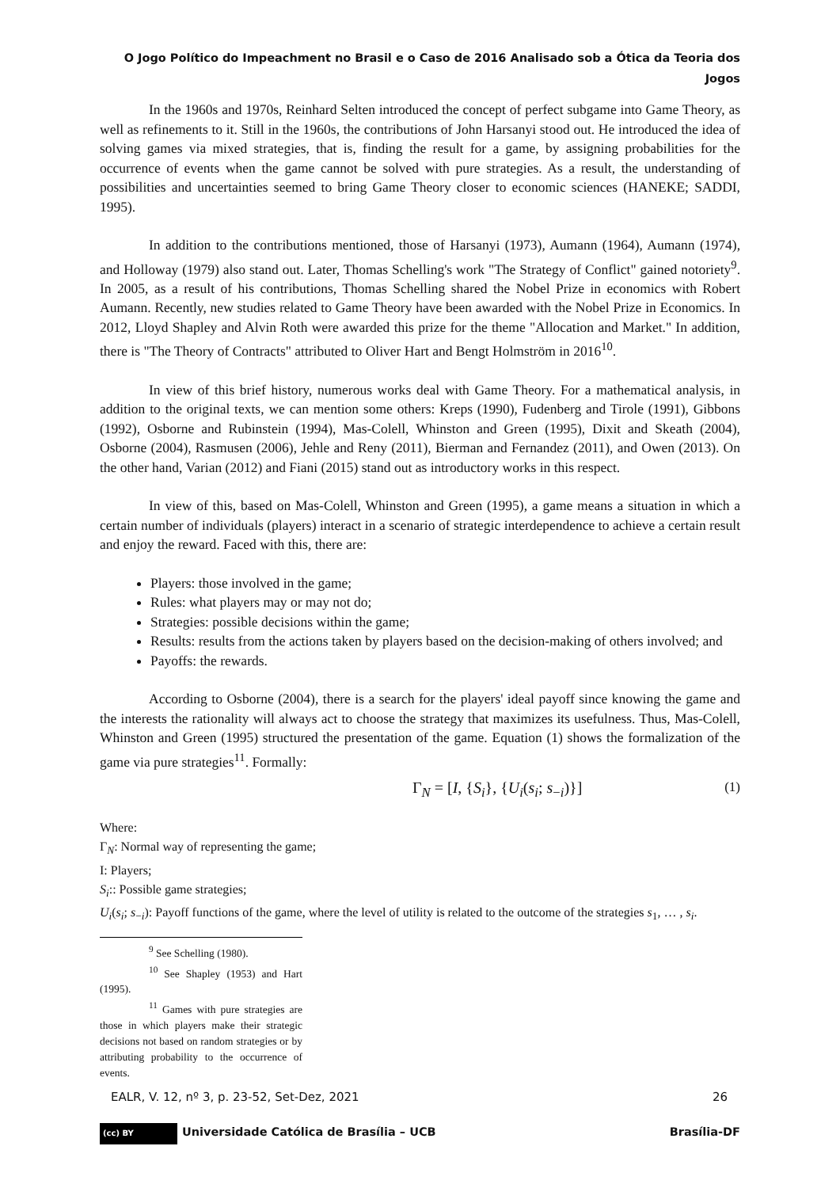O Jogo Político do Impeachment no Brasil e o Caso de 2016 Analisado sob a Ótica da Teoria dos
Jogos
In the 1960s and 1970s, Reinhard Selten introduced the concept of perfect subgame into Game Theory, as well as refinements to it. Still in the 1960s, the contributions of John Harsanyi stood out. He introduced the idea of solving games via mixed strategies, that is, finding the result for a game, by assigning probabilities for the occurrence of events when the game cannot be solved with pure strategies. As a result, the understanding of possibilities and uncertainties seemed to bring Game Theory closer to economic sciences (HANEKE; SADDI, 1995).
In addition to the contributions mentioned, those of Harsanyi (1973), Aumann (1964), Aumann (1974), and Holloway (1979) also stand out. Later, Thomas Schelling's work "The Strategy of Conflict" gained notoriety<sup>9</sup>. In 2005, as a result of his contributions, Thomas Schelling shared the Nobel Prize in economics with Robert Aumann. Recently, new studies related to Game Theory have been awarded with the Nobel Prize in Economics. In 2012, Lloyd Shapley and Alvin Roth were awarded this prize for the theme "Allocation and Market." In addition, there is "The Theory of Contracts" attributed to Oliver Hart and Bengt Holmström in 2016<sup>10</sup>.
In view of this brief history, numerous works deal with Game Theory. For a mathematical analysis, in addition to the original texts, we can mention some others: Kreps (1990), Fudenberg and Tirole (1991), Gibbons (1992), Osborne and Rubinstein (1994), Mas-Colell, Whinston and Green (1995), Dixit and Skeath (2004), Osborne (2004), Rasmusen (2006), Jehle and Reny (2011), Bierman and Fernandez (2011), and Owen (2013). On the other hand, Varian (2012) and Fiani (2015) stand out as introductory works in this respect.
In view of this, based on Mas-Colell, Whinston and Green (1995), a game means a situation in which a certain number of individuals (players) interact in a scenario of strategic interdependence to achieve a certain result and enjoy the reward. Faced with this, there are:
Players: those involved in the game;
Rules: what players may or may not do;
Strategies: possible decisions within the game;
Results: results from the actions taken by players based on the decision-making of others involved; and
Payoffs: the rewards.
According to Osborne (2004), there is a search for the players' ideal payoff since knowing the game and the interests the rationality will always act to choose the strategy that maximizes its usefulness. Thus, Mas-Colell, Whinston and Green (1995) structured the presentation of the game. Equation (1) shows the formalization of the game via pure strategies<sup>11</sup>. Formally:
Γ<sub>N</sub> = [I, {S<sub>i</sub>}, {U<sub>i</sub>(s<sub>i</sub>; s<sub>−i</sub>)}] (1)
Where:
Γ<sub>N</sub>: Normal way of representing the game;
I: Players;
S<sub>i</sub>:: Possible game strategies;
U<sub>i</sub>(s<sub>i</sub>; s<sub>−i</sub>): Payoff functions of the game, where the level of utility is related to the outcome of the strategies s<sub>1</sub>, … , s<sub>i</sub>.
<sup>9</sup> See Schelling (1980).
<sup>10</sup> See Shapley (1953) and Hart (1995).
<sup>11</sup> Games with pure strategies are those in which players make their strategic decisions not based on random strategies or by attributing probability to the occurrence of events.
EALR, V. 12, nº 3, p. 23-52, Set-Dez, 2021 26
(cc) BY Universidade Católica de Brasília – UCB Brasília-DF